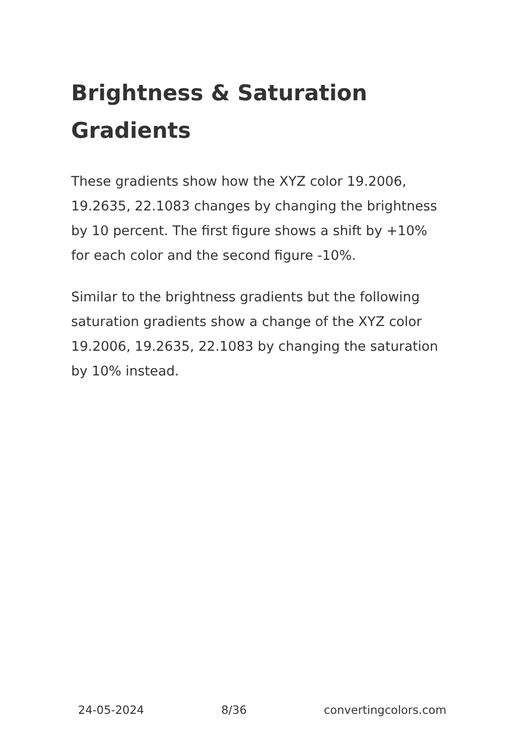Brightness & Saturation Gradients
These gradients show how the XYZ color 19.2006, 19.2635, 22.1083 changes by changing the brightness by 10 percent. The first figure shows a shift by +10% for each color and the second figure -10%.
Similar to the brightness gradients but the following saturation gradients show a change of the XYZ color 19.2006, 19.2635, 22.1083 by changing the saturation by 10% instead.
24-05-2024 8/36 convertingcolors.com